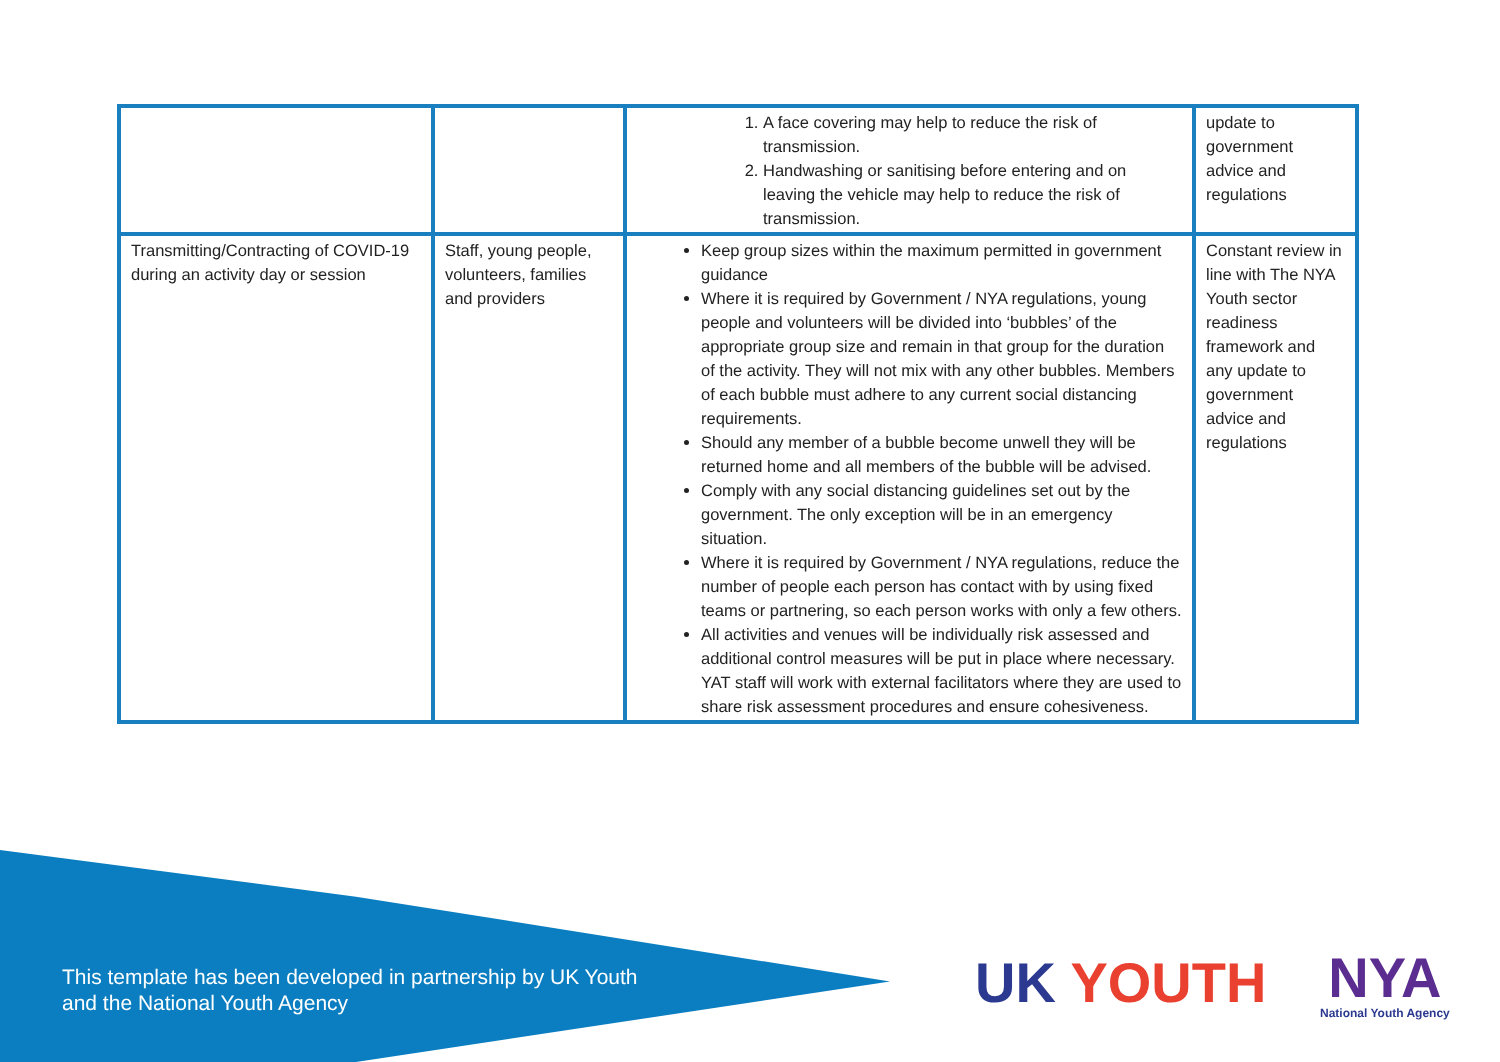| | | 1. A face covering may help to reduce the risk of transmission. 2. Handwashing or sanitising before entering and on leaving the vehicle may help to reduce the risk of transmission. | update to government advice and regulations |
| Transmitting/Contracting of COVID-19 during an activity day or session | Staff, young people, volunteers, families and providers | Keep group sizes within the maximum permitted in government guidance Where it is required by Government / NYA regulations, young people and volunteers will be divided into ‘bubbles’ of the appropriate group size and remain in that group for the duration of the activity. They will not mix with any other bubbles. Members of each bubble must adhere to any current social distancing requirements. Should any member of a bubble become unwell they will be returned home and all members of the bubble will be advised. Comply with any social distancing guidelines set out by the government. The only exception will be in an emergency situation. Where it is required by Government / NYA regulations, reduce the number of people each person has contact with by using fixed teams or partnering, so each person works with only a few others. All activities and venues will be individually risk assessed and additional control measures will be put in place where necessary. YAT staff will work with external facilitators where they are used to share risk assessment procedures and ensure cohesiveness. | Constant review in line with The NYA Youth sector readiness framework and any update to government advice and regulations |
This template has been developed in partnership by UK Youth
and the National Youth Agency
UK YOUTH
NYA
National Youth Agency